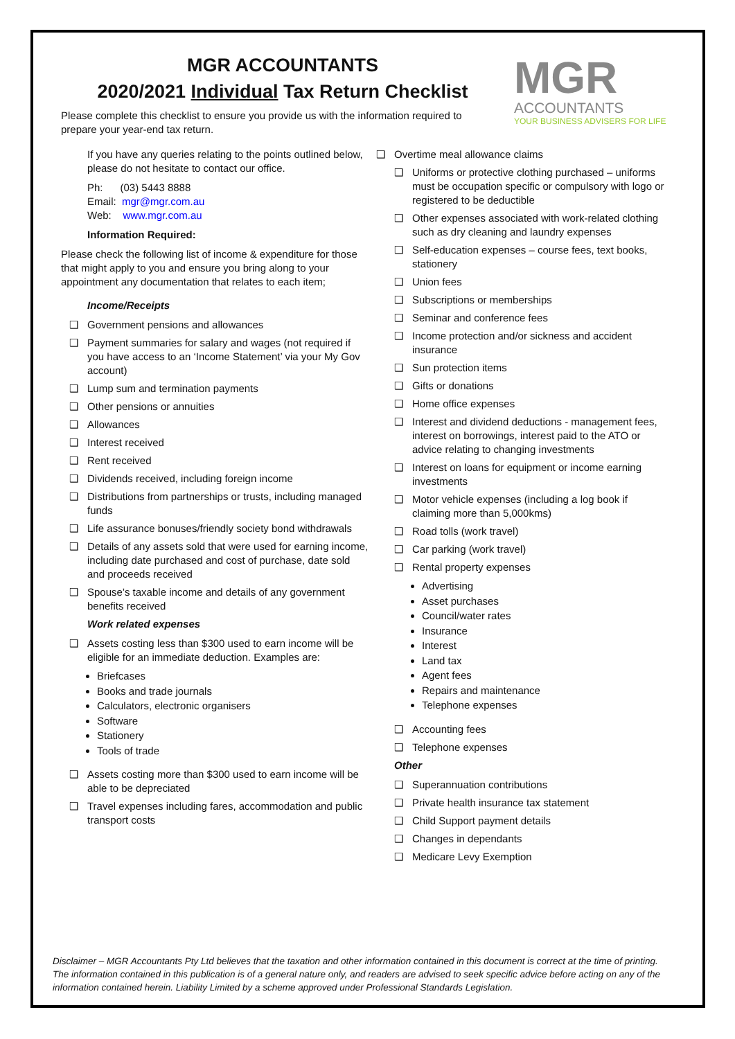MGR
ACCOUNTANTS
YOUR BUSINESS ADVISERS FOR LIFE
MGR ACCOUNTANTS
2020/2021 Individual Tax Return Checklist
Please complete this checklist to ensure you provide us with the information required to prepare your year-end tax return.
If you have any queries relating to the points outlined below, please do not hesitate to contact our office.
Ph: (03) 5443 8888
Email: mgr@mgr.com.au
Web: www.mgr.com.au
Information Required:
Please check the following list of income & expenditure for those that might apply to you and ensure you bring along to your appointment any documentation that relates to each item;
Income/Receipts
❑ Government pensions and allowances
❑ Payment summaries for salary and wages (not required if you have access to an ‘Income Statement’ via your My Gov account)
❑ Lump sum and termination payments
❑ Other pensions or annuities
❑ Allowances
❑ Interest received
❑ Rent received
❑ Dividends received, including foreign income
❑ Distributions from partnerships or trusts, including managed funds
❑ Life assurance bonuses/friendly society bond withdrawals
❑ Details of any assets sold that were used for earning income, including date purchased and cost of purchase, date sold and proceeds received
❑ Spouse’s taxable income and details of any government benefits received
Work related expenses
❑ Assets costing less than $300 used to earn income will be eligible for an immediate deduction. Examples are:
Briefcases
Books and trade journals
Calculators, electronic organisers
Software
Stationery
Tools of trade
❑ Assets costing more than $300 used to earn income will be able to be depreciated
❑ Travel expenses including fares, accommodation and public transport costs
❑ Overtime meal allowance claims
❑ Uniforms or protective clothing purchased – uniforms must be occupation specific or compulsory with logo or registered to be deductible
❑ Other expenses associated with work-related clothing such as dry cleaning and laundry expenses
❑ Self-education expenses – course fees, text books, stationery
❑ Union fees
❑ Subscriptions or memberships
❑ Seminar and conference fees
❑ Income protection and/or sickness and accident insurance
❑ Sun protection items
❑ Gifts or donations
❑ Home office expenses
❑ Interest and dividend deductions - management fees, interest on borrowings, interest paid to the ATO or advice relating to changing investments
❑ Interest on loans for equipment or income earning investments
❑ Motor vehicle expenses (including a log book if claiming more than 5,000kms)
❑ Road tolls (work travel)
❑ Car parking (work travel)
❑ Rental property expenses
Advertising
Asset purchases
Council/water rates
Insurance
Interest
Land tax
Agent fees
Repairs and maintenance
Telephone expenses
❑ Accounting fees
❑ Telephone expenses
Other
❑ Superannuation contributions
❑ Private health insurance tax statement
❑ Child Support payment details
❑ Changes in dependants
❑ Medicare Levy Exemption
Disclaimer – MGR Accountants Pty Ltd believes that the taxation and other information contained in this document is correct at the time of printing. The information contained in this publication is of a general nature only, and readers are advised to seek specific advice before acting on any of the information contained herein. Liability Limited by a scheme approved under Professional Standards Legislation.